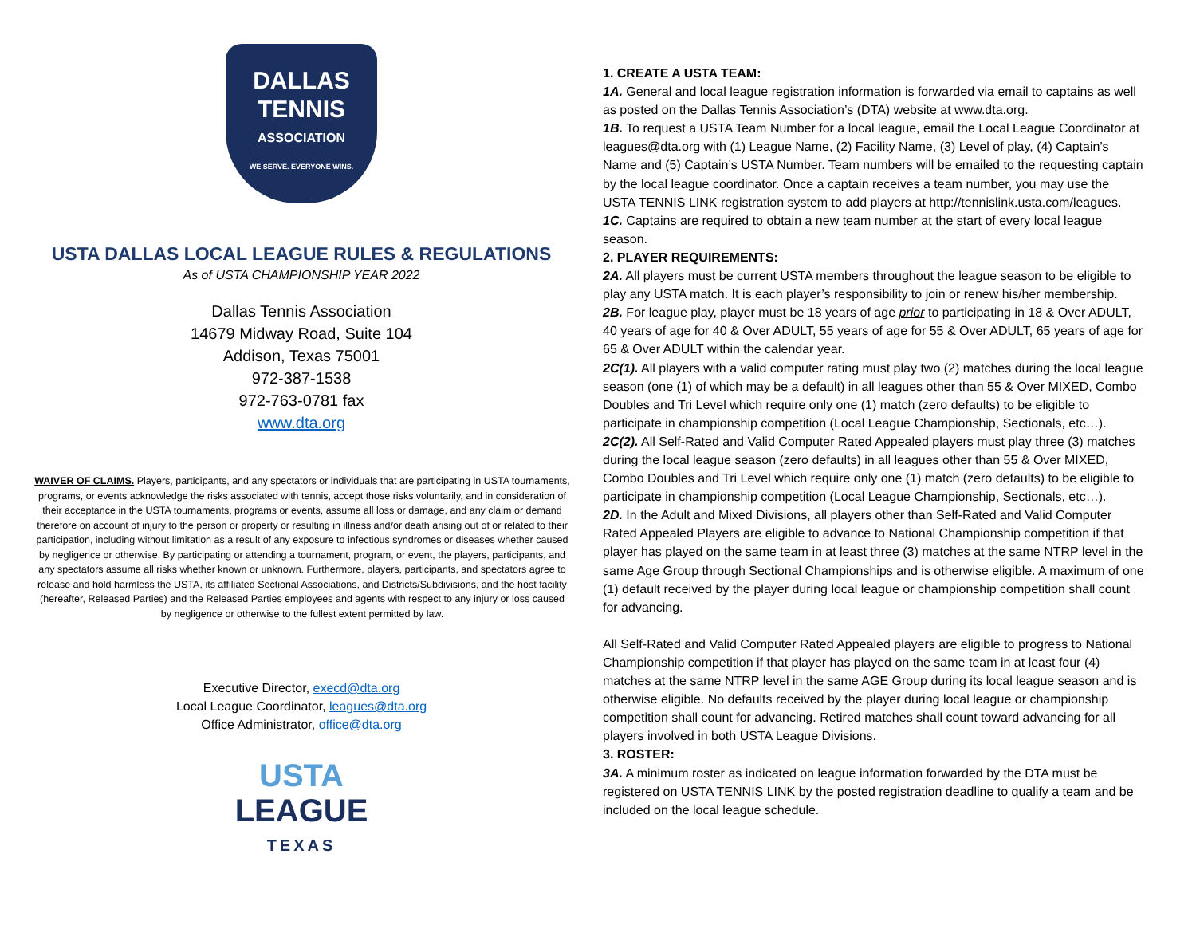DALLAS
TENNIS
ASSOCIATION
WE SERVE. EVERYONE WINS.
USTA DALLAS LOCAL LEAGUE RULES & REGULATIONS
As of USTA CHAMPIONSHIP YEAR 2022
Dallas Tennis Association
14679 Midway Road, Suite 104
Addison, Texas 75001
972-387-1538
972-763-0781 fax
www.dta.org
WAIVER OF CLAIMS. Players, participants, and any spectators or individuals that are participating in USTA tournaments, programs, or events acknowledge the risks associated with tennis, accept those risks voluntarily, and in consideration of their acceptance in the USTA tournaments, programs or events, assume all loss or damage, and any claim or demand therefore on account of injury to the person or property or resulting in illness and/or death arising out of or related to their participation, including without limitation as a result of any exposure to infectious syndromes or diseases whether caused by negligence or otherwise. By participating or attending a tournament, program, or event, the players, participants, and any spectators assume all risks whether known or unknown. Furthermore, players, participants, and spectators agree to release and hold harmless the USTA, its affiliated Sectional Associations, and Districts/Subdivisions, and the host facility (hereafter, Released Parties) and the Released Parties employees and agents with respect to any injury or loss caused by negligence or otherwise to the fullest extent permitted by law.
Executive Director, execd@dta.org
Local League Coordinator, leagues@dta.org
Office Administrator, office@dta.org
USTA
LEAGUE
TEXAS
1. CREATE A USTA TEAM:
1A. General and local league registration information is forwarded via email to captains as well as posted on the Dallas Tennis Association’s (DTA) website at www.dta.org.
1B. To request a USTA Team Number for a local league, email the Local League Coordinator at leagues@dta.org with (1) League Name, (2) Facility Name, (3) Level of play, (4) Captain’s Name and (5) Captain’s USTA Number. Team numbers will be emailed to the requesting captain by the local league coordinator. Once a captain receives a team number, you may use the USTA TENNIS LINK registration system to add players at http://tennislink.usta.com/leagues.
1C. Captains are required to obtain a new team number at the start of every local league season.
2. PLAYER REQUIREMENTS:
2A. All players must be current USTA members throughout the league season to be eligible to play any USTA match. It is each player’s responsibility to join or renew his/her membership.
2B. For league play, player must be 18 years of age prior to participating in 18 & Over ADULT, 40 years of age for 40 & Over ADULT, 55 years of age for 55 & Over ADULT, 65 years of age for 65 & Over ADULT within the calendar year.
2C(1). All players with a valid computer rating must play two (2) matches during the local league season (one (1) of which may be a default) in all leagues other than 55 & Over MIXED, Combo Doubles and Tri Level which require only one (1) match (zero defaults) to be eligible to participate in championship competition (Local League Championship, Sectionals, etc…).
2C(2). All Self-Rated and Valid Computer Rated Appealed players must play three (3) matches during the local league season (zero defaults) in all leagues other than 55 & Over MIXED, Combo Doubles and Tri Level which require only one (1) match (zero defaults) to be eligible to participate in championship competition (Local League Championship, Sectionals, etc…).
2D. In the Adult and Mixed Divisions, all players other than Self-Rated and Valid Computer Rated Appealed Players are eligible to advance to National Championship competition if that player has played on the same team in at least three (3) matches at the same NTRP level in the same Age Group through Sectional Championships and is otherwise eligible. A maximum of one (1) default received by the player during local league or championship competition shall count for advancing.
All Self-Rated and Valid Computer Rated Appealed players are eligible to progress to National Championship competition if that player has played on the same team in at least four (4) matches at the same NTRP level in the same AGE Group during its local league season and is otherwise eligible. No defaults received by the player during local league or championship competition shall count for advancing. Retired matches shall count toward advancing for all players involved in both USTA League Divisions.
3. ROSTER:
3A. A minimum roster as indicated on league information forwarded by the DTA must be registered on USTA TENNIS LINK by the posted registration deadline to qualify a team and be included on the local league schedule.